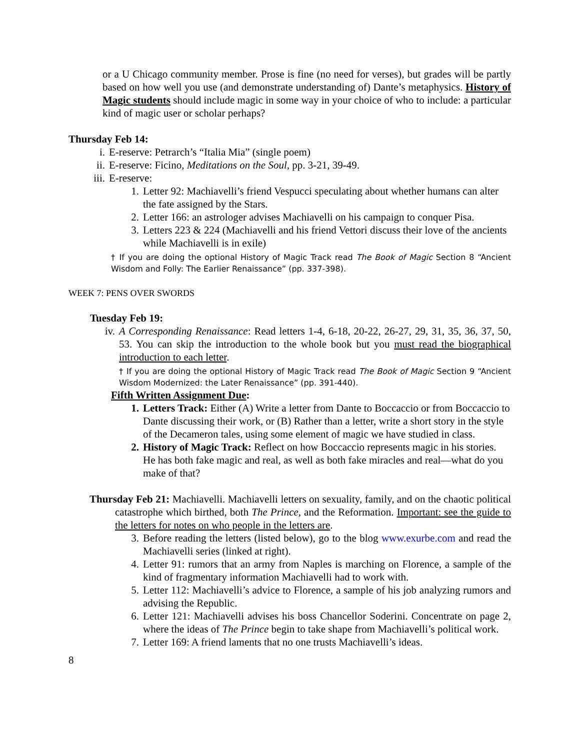or a U Chicago community member. Prose is fine (no need for verses), but grades will be partly based on how well you use (and demonstrate understanding of) Dante’s metaphysics. History of Magic students should include magic in some way in your choice of who to include: a particular kind of magic user or scholar perhaps?
Thursday Feb 14:
i. E-reserve: Petrarch’s “Italia Mia” (single poem)
ii. E-reserve: Ficino, Meditations on the Soul, pp. 3-21, 39-49.
iii. E-reserve:
1. Letter 92: Machiavelli’s friend Vespucci speculating about whether humans can alter the fate assigned by the Stars.
2. Letter 166: an astrologer advises Machiavelli on his campaign to conquer Pisa.
3. Letters 223 & 224 (Machiavelli and his friend Vettori discuss their love of the ancients while Machiavelli is in exile)
† If you are doing the optional History of Magic Track read The Book of Magic Section 8 “Ancient Wisdom and Folly: The Earlier Renaissance” (pp. 337-398).
WEEK 7: PENS OVER SWORDS
Tuesday Feb 19:
iv. A Corresponding Renaissance: Read letters 1-4, 6-18, 20-22, 26-27, 29, 31, 35, 36, 37, 50, 53. You can skip the introduction to the whole book but you must read the biographical introduction to each letter.
† If you are doing the optional History of Magic Track read The Book of Magic Section 9 “Ancient Wisdom Modernized: the Later Renaissance” (pp. 391-440).
Fifth Written Assignment Due:
1. Letters Track: Either (A) Write a letter from Dante to Boccaccio or from Boccaccio to Dante discussing their work, or (B) Rather than a letter, write a short story in the style of the Decameron tales, using some element of magic we have studied in class.
2. History of Magic Track: Reflect on how Boccaccio represents magic in his stories. He has both fake magic and real, as well as both fake miracles and real—what do you make of that?
Thursday Feb 21: Machiavelli. Machiavelli letters on sexuality, family, and on the chaotic political catastrophe which birthed, both The Prince, and the Reformation. Important: see the guide to the letters for notes on who people in the letters are.
3. Before reading the letters (listed below), go to the blog www.exurbe.com and read the Machiavelli series (linked at right).
4. Letter 91: rumors that an army from Naples is marching on Florence, a sample of the kind of fragmentary information Machiavelli had to work with.
5. Letter 112: Machiavelli’s advice to Florence, a sample of his job analyzing rumors and advising the Republic.
6. Letter 121: Machiavelli advises his boss Chancellor Soderini. Concentrate on page 2, where the ideas of The Prince begin to take shape from Machiavelli’s political work.
7. Letter 169: A friend laments that no one trusts Machiavelli’s ideas.
8